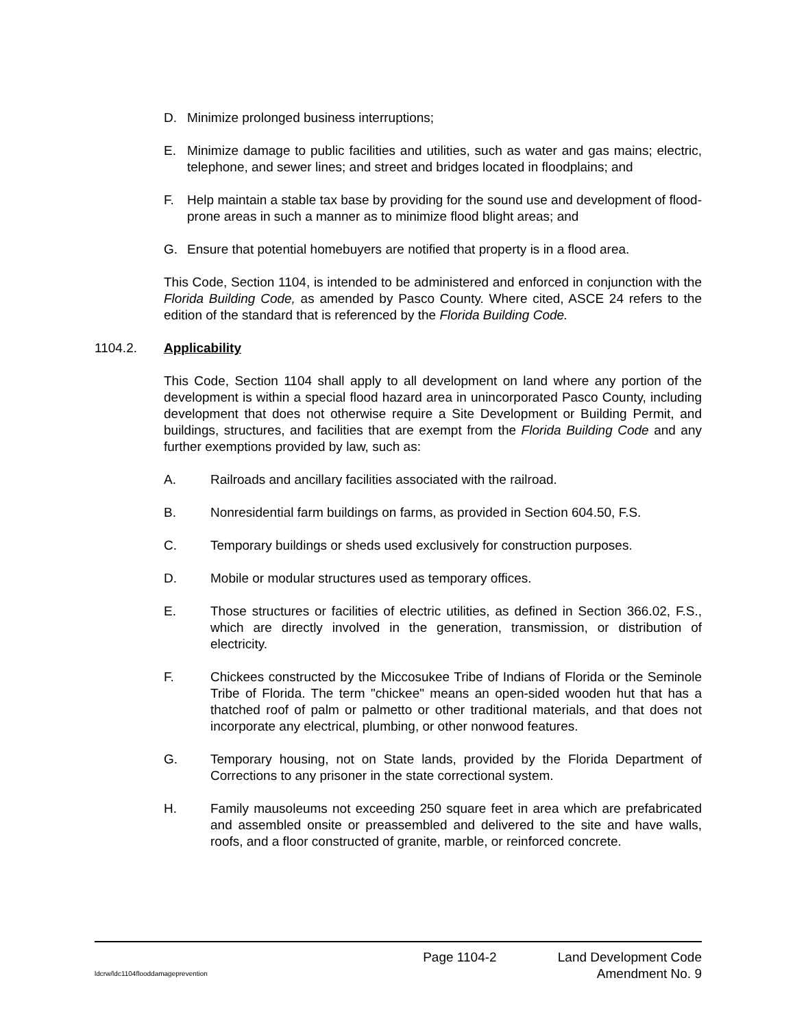D. Minimize prolonged business interruptions;
E. Minimize damage to public facilities and utilities, such as water and gas mains; electric, telephone, and sewer lines; and street and bridges located in floodplains; and
F. Help maintain a stable tax base by providing for the sound use and development of flood-prone areas in such a manner as to minimize flood blight areas; and
G. Ensure that potential homebuyers are notified that property is in a flood area.
This Code, Section 1104, is intended to be administered and enforced in conjunction with the Florida Building Code, as amended by Pasco County. Where cited, ASCE 24 refers to the edition of the standard that is referenced by the Florida Building Code.
1104.2. Applicability
This Code, Section 1104 shall apply to all development on land where any portion of the development is within a special flood hazard area in unincorporated Pasco County, including development that does not otherwise require a Site Development or Building Permit, and buildings, structures, and facilities that are exempt from the Florida Building Code and any further exemptions provided by law, such as:
A. Railroads and ancillary facilities associated with the railroad.
B. Nonresidential farm buildings on farms, as provided in Section 604.50, F.S.
C. Temporary buildings or sheds used exclusively for construction purposes.
D. Mobile or modular structures used as temporary offices.
E. Those structures or facilities of electric utilities, as defined in Section 366.02, F.S., which are directly involved in the generation, transmission, or distribution of electricity.
F. Chickees constructed by the Miccosukee Tribe of Indians of Florida or the Seminole Tribe of Florida. The term "chickee" means an open-sided wooden hut that has a thatched roof of palm or palmetto or other traditional materials, and that does not incorporate any electrical, plumbing, or other nonwood features.
G. Temporary housing, not on State lands, provided by the Florida Department of Corrections to any prisoner in the state correctional system.
H. Family mausoleums not exceeding 250 square feet in area which are prefabricated and assembled onsite or preassembled and delivered to the site and have walls, roofs, and a floor constructed of granite, marble, or reinforced concrete.
Page 1104-2 Land Development Code
ldcrw/ldc1104flooddamageprevention Amendment No. 9